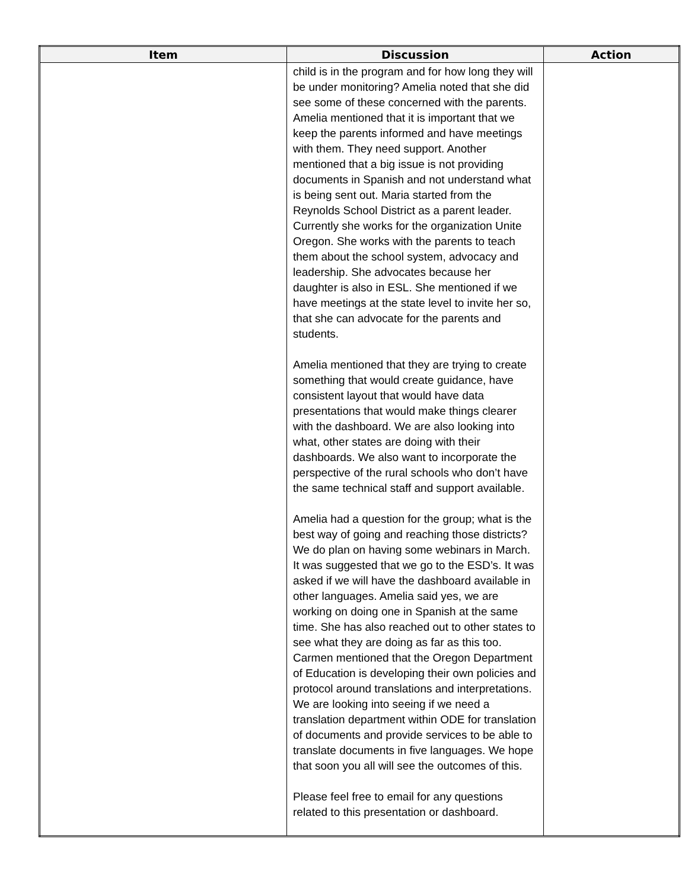| Item | Discussion | Action |
| --- | --- | --- |
| | child is in the program and for how long they will be under monitoring? Amelia noted that she did see some of these concerned with the parents. Amelia mentioned that it is important that we keep the parents informed and have meetings with them. They need support. Another mentioned that a big issue is not providing documents in Spanish and not understand what is being sent out. Maria started from the Reynolds School District as a parent leader. Currently she works for the organization Unite Oregon. She works with the parents to teach them about the school system, advocacy and leadership. She advocates because her daughter is also in ESL. She mentioned if we have meetings at the state level to invite her so, that she can advocate for the parents and students. Amelia mentioned that they are trying to create something that would create guidance, have consistent layout that would have data presentations that would make things clearer with the dashboard. We are also looking into what, other states are doing with their dashboards. We also want to incorporate the perspective of the rural schools who don’t have the same technical staff and support available. Amelia had a question for the group; what is the best way of going and reaching those districts? We do plan on having some webinars in March. It was suggested that we go to the ESD’s. It was asked if we will have the dashboard available in other languages. Amelia said yes, we are working on doing one in Spanish at the same time. She has also reached out to other states to see what they are doing as far as this too. Carmen mentioned that the Oregon Department of Education is developing their own policies and protocol around translations and interpretations. We are looking into seeing if we need a translation department within ODE for translation of documents and provide services to be able to translate documents in five languages. We hope that soon you all will see the outcomes of this. Please feel free to email for any questions related to this presentation or dashboard. | |